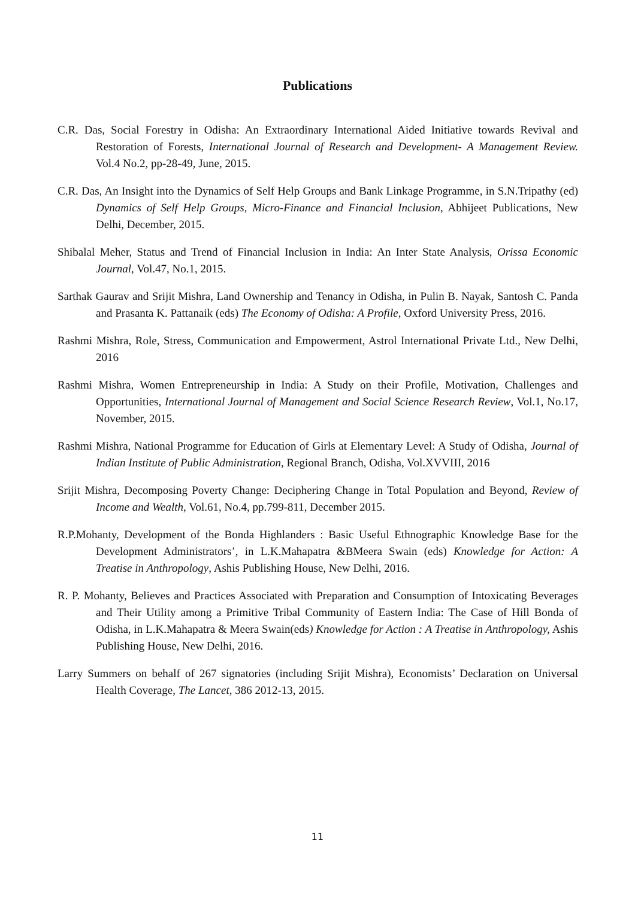Publications
C.R. Das, Social Forestry in Odisha: An Extraordinary International Aided Initiative towards Revival and Restoration of Forests, International Journal of Research and Development- A Management Review. Vol.4 No.2, pp-28-49, June, 2015.
C.R. Das, An Insight into the Dynamics of Self Help Groups and Bank Linkage Programme, in S.N.Tripathy (ed) Dynamics of Self Help Groups, Micro-Finance and Financial Inclusion, Abhijeet Publications, New Delhi, December, 2015.
Shibalal Meher, Status and Trend of Financial Inclusion in India: An Inter State Analysis, Orissa Economic Journal, Vol.47, No.1, 2015.
Sarthak Gaurav and Srijit Mishra, Land Ownership and Tenancy in Odisha, in Pulin B. Nayak, Santosh C. Panda and Prasanta K. Pattanaik (eds) The Economy of Odisha: A Profile, Oxford University Press, 2016.
Rashmi Mishra, Role, Stress, Communication and Empowerment, Astrol International Private Ltd., New Delhi, 2016
Rashmi Mishra, Women Entrepreneurship in India: A Study on their Profile, Motivation, Challenges and Opportunities, International Journal of Management and Social Science Research Review, Vol.1, No.17, November, 2015.
Rashmi Mishra, National Programme for Education of Girls at Elementary Level: A Study of Odisha, Journal of Indian Institute of Public Administration, Regional Branch, Odisha, Vol.XVVIII, 2016
Srijit Mishra, Decomposing Poverty Change: Deciphering Change in Total Population and Beyond, Review of Income and Wealth, Vol.61, No.4, pp.799-811, December 2015.
R.P.Mohanty, Development of the Bonda Highlanders : Basic Useful Ethnographic Knowledge Base for the Development Administrators’, in L.K.Mahapatra &BMeera Swain (eds) Knowledge for Action: A Treatise in Anthropology, Ashis Publishing House, New Delhi, 2016.
R. P. Mohanty, Believes and Practices Associated with Preparation and Consumption of Intoxicating Beverages and Their Utility among a Primitive Tribal Community of Eastern India: The Case of Hill Bonda of Odisha, in L.K.Mahapatra & Meera Swain(eds) Knowledge for Action : A Treatise in Anthropology, Ashis Publishing House, New Delhi, 2016.
Larry Summers on behalf of 267 signatories (including Srijit Mishra), Economists’ Declaration on Universal Health Coverage, The Lancet, 386 2012-13, 2015.
11